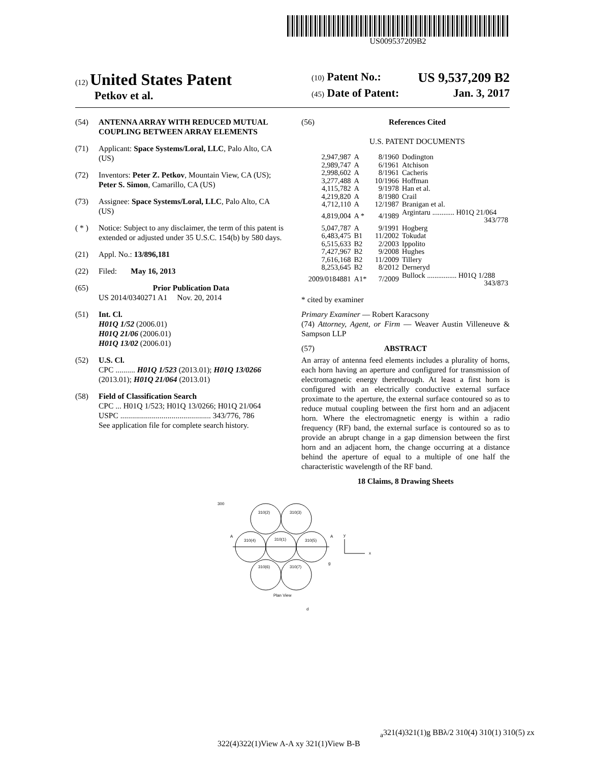US009537209B2
(12) United States Patent
Petkov et al.
(10) Patent No.: US 9,537,209 B2
(45) Date of Patent: Jan. 3, 2017
(54) ANTENNA ARRAY WITH REDUCED MUTUAL COUPLING BETWEEN ARRAY ELEMENTS
(71) Applicant: Space Systems/Loral, LLC, Palo Alto, CA (US)
(72) Inventors: Peter Z. Petkov, Mountain View, CA (US); Peter S. Simon, Camarillo, CA (US)
(73) Assignee: Space Systems/Loral, LLC, Palo Alto, CA (US)
( * )
Notice: Subject to any disclaimer, the term of this patent is extended or adjusted under 35 U.S.C. 154(b) by 580 days.
(21) Appl. No.: 13/896,181
(22) Filed: May 16, 2013
(65) Prior Publication Data
US 2014/0340271 A1 Nov. 20, 2014
(51) Int. Cl.
H01Q 1/52 (2006.01)
H01Q 21/06 (2006.01)
H01Q 13/02 (2006.01)
(52) U.S. Cl.
CPC .......... H01Q 1/523 (2013.01); H01Q 13/0266 (2013.01); H01Q 21/064 (2013.01)
(58) Field of Classification Search
CPC ... H01Q 1/523; H01Q 13/0266; H01Q 21/064
USPC .............................................. 343/776, 786
See application file for complete search history.
(56) References Cited
U.S. PATENT DOCUMENTS
| 2,947,987 | A | 8/1960 | Dodington |
| 2,989,747 | A | 6/1961 | Atchison |
| 2,998,602 | A | 8/1961 | Cacheris |
| 3,277,488 | A | 10/1966 | Hoffman |
| 4,115,782 | A | 9/1978 | Han et al. |
| 4,219,820 | A | 8/1980 | Crail |
| 4,712,110 | A | 12/1987 | Branigan et al. |
| 4,819,004 | A * | 4/1989 | Argintaru ............ H01Q 21/064 343/778 |
| 5,047,787 | A | 9/1991 | Hogberg |
| 6,483,475 | B1 | 11/2002 | Tokudat |
| 6,515,633 | B2 | 2/2003 | Ippolito |
| 7,427,967 | B2 | 9/2008 | Hughes |
| 7,616,168 | B2 | 11/2009 | Tillery |
| 8,253,645 | B2 | 8/2012 | Derneryd |
| 2009/0184881 | A1* | 7/2009 | Bullock ................ H01Q 1/288 343/873 |
* cited by examiner
Primary Examiner — Robert Karacsony
(74) Attorney, Agent, or Firm — Weaver Austin Villeneuve & Sampson LLP
(57) ABSTRACT
An array of antenna feed elements includes a plurality of horns, each horn having an aperture and configured for transmission of electromagnetic energy therethrough. At least a first horn is configured with an electrically conductive external surface proximate to the aperture, the external surface contoured so as to reduce mutual coupling between the first horn and an adjacent horn. Where the electromagnetic energy is within a radio frequency (RF) band, the external surface is contoured so as to provide an abrupt change in a gap dimension between the first horn and an adjacent horn, the change occurring at a distance behind the aperture of equal to a multiple of one half the characteristic wavelength of the RF band.
18 Claims, 8 Drawing Sheets
300
310(2)
310(3)
310(4)
310(1)
310(5)
310(6)
310(7)
A
A
y
x
g
Plan View
da
321(4)
321(1)
g
B
B
λ/2
310(4)
310(1)
310(5)
z
x
322(4)
322(1)
View A-A
x
y
321(1)
View B-B